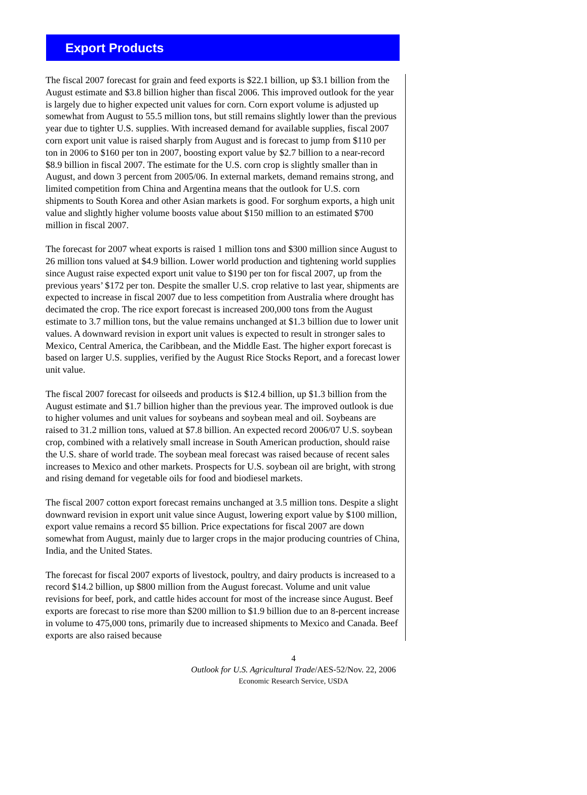Export Products
The fiscal 2007 forecast for grain and feed exports is $22.1 billion, up $3.1 billion from the August estimate and $3.8 billion higher than fiscal 2006. This improved outlook for the year is largely due to higher expected unit values for corn. Corn export volume is adjusted up somewhat from August to 55.5 million tons, but still remains slightly lower than the previous year due to tighter U.S. supplies. With increased demand for available supplies, fiscal 2007 corn export unit value is raised sharply from August and is forecast to jump from $110 per ton in 2006 to $160 per ton in 2007, boosting export value by $2.7 billion to a near-record $8.9 billion in fiscal 2007. The estimate for the U.S. corn crop is slightly smaller than in August, and down 3 percent from 2005/06. In external markets, demand remains strong, and limited competition from China and Argentina means that the outlook for U.S. corn shipments to South Korea and other Asian markets is good. For sorghum exports, a high unit value and slightly higher volume boosts value about $150 million to an estimated $700 million in fiscal 2007.
The forecast for 2007 wheat exports is raised 1 million tons and $300 million since August to 26 million tons valued at $4.9 billion. Lower world production and tightening world supplies since August raise expected export unit value to $190 per ton for fiscal 2007, up from the previous years’ $172 per ton. Despite the smaller U.S. crop relative to last year, shipments are expected to increase in fiscal 2007 due to less competition from Australia where drought has decimated the crop. The rice export forecast is increased 200,000 tons from the August estimate to 3.7 million tons, but the value remains unchanged at $1.3 billion due to lower unit values. A downward revision in export unit values is expected to result in stronger sales to Mexico, Central America, the Caribbean, and the Middle East. The higher export forecast is based on larger U.S. supplies, verified by the August Rice Stocks Report, and a forecast lower unit value.
The fiscal 2007 forecast for oilseeds and products is $12.4 billion, up $1.3 billion from the August estimate and $1.7 billion higher than the previous year. The improved outlook is due to higher volumes and unit values for soybeans and soybean meal and oil. Soybeans are raised to 31.2 million tons, valued at $7.8 billion. An expected record 2006/07 U.S. soybean crop, combined with a relatively small increase in South American production, should raise the U.S. share of world trade. The soybean meal forecast was raised because of recent sales increases to Mexico and other markets. Prospects for U.S. soybean oil are bright, with strong and rising demand for vegetable oils for food and biodiesel markets.
The fiscal 2007 cotton export forecast remains unchanged at 3.5 million tons. Despite a slight downward revision in export unit value since August, lowering export value by $100 million, export value remains a record $5 billion. Price expectations for fiscal 2007 are down somewhat from August, mainly due to larger crops in the major producing countries of China, India, and the United States.
The forecast for fiscal 2007 exports of livestock, poultry, and dairy products is increased to a record $14.2 billion, up $800 million from the August forecast. Volume and unit value revisions for beef, pork, and cattle hides account for most of the increase since August. Beef exports are forecast to rise more than $200 million to $1.9 billion due to an 8-percent increase in volume to 475,000 tons, primarily due to increased shipments to Mexico and Canada. Beef exports are also raised because
4
Outlook for U.S. Agricultural Trade/AES-52/Nov. 22, 2006
Economic Research Service, USDA